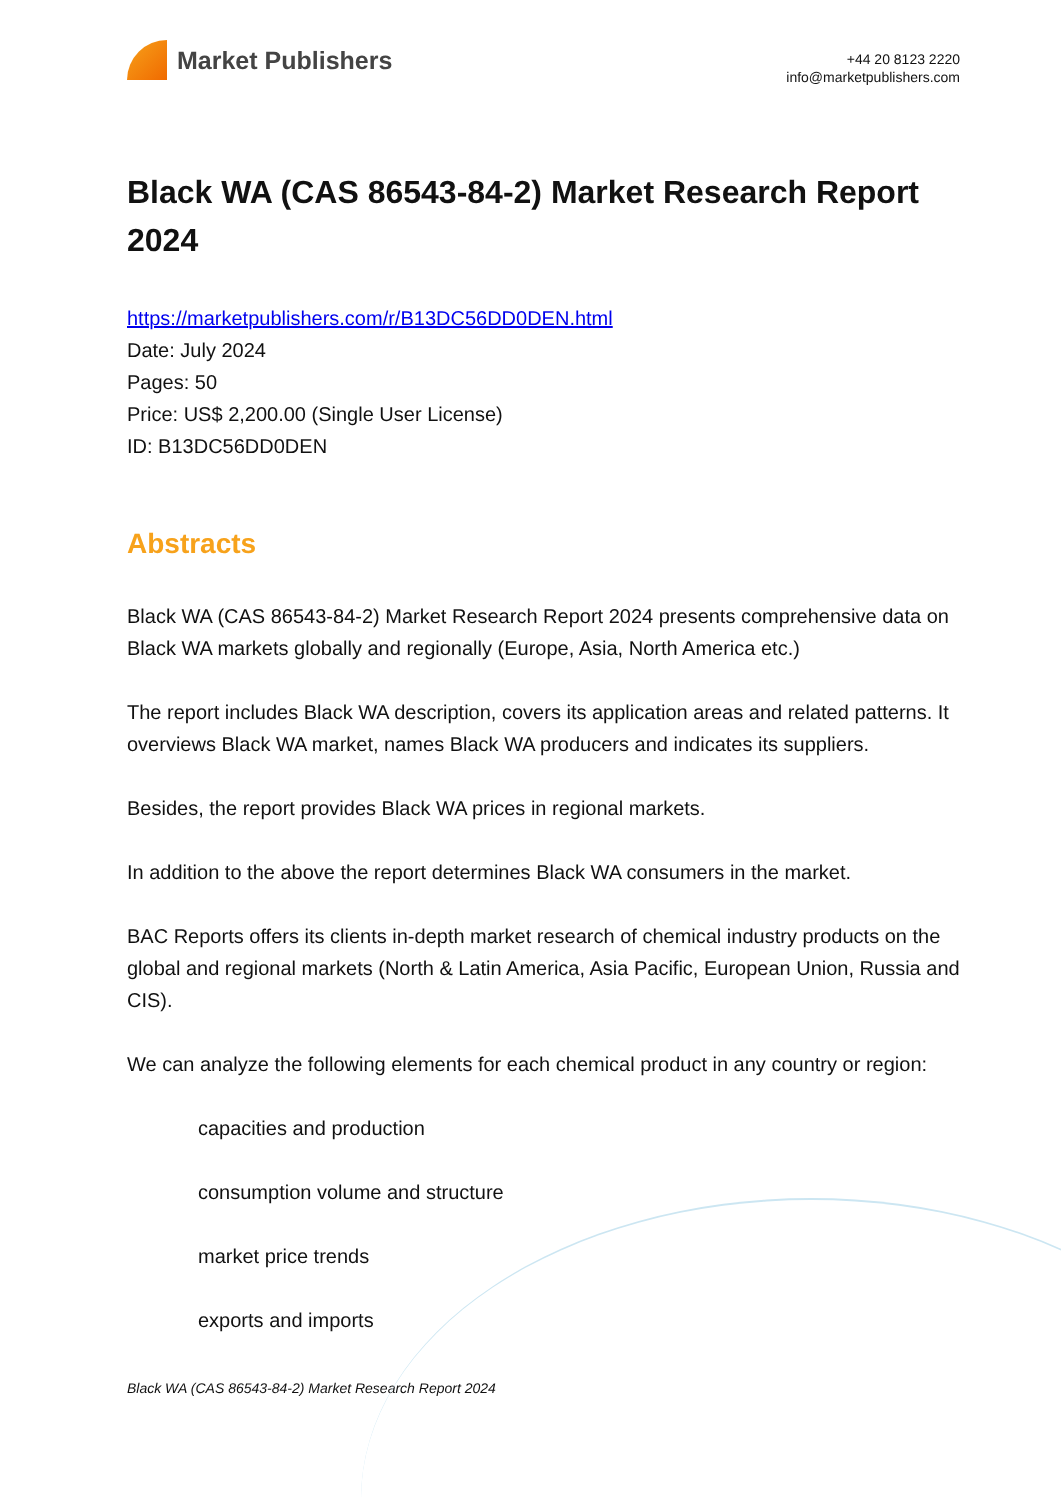Market Publishers
+44 20 8123 2220
info@marketpublishers.com
Black WA (CAS 86543-84-2) Market Research Report 2024
https://marketpublishers.com/r/B13DC56DD0DEN.html
Date: July 2024
Pages: 50
Price: US$ 2,200.00 (Single User License)
ID: B13DC56DD0DEN
Abstracts
Black WA (CAS 86543-84-2) Market Research Report 2024 presents comprehensive data on Black WA markets globally and regionally (Europe, Asia, North America etc.)
The report includes Black WA description, covers its application areas and related patterns. It overviews Black WA market, names Black WA producers and indicates its suppliers.
Besides, the report provides Black WA prices in regional markets.
In addition to the above the report determines Black WA consumers in the market.
BAC Reports offers its clients in-depth market research of chemical industry products on the global and regional markets (North & Latin America, Asia Pacific, European Union, Russia and CIS).
We can analyze the following elements for each chemical product in any country or region:
capacities and production
consumption volume and structure
market price trends
exports and imports
Black WA (CAS 86543-84-2) Market Research Report 2024